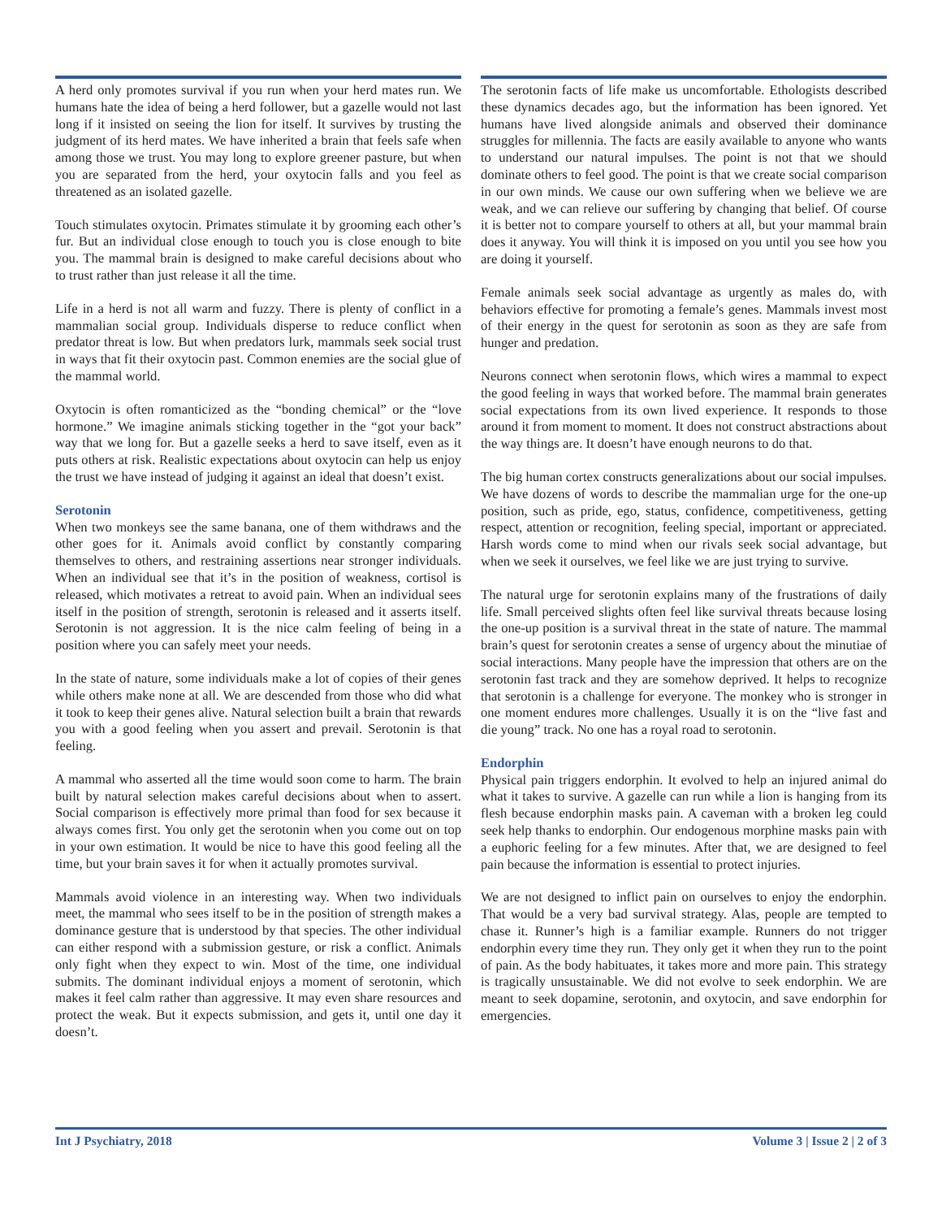A herd only promotes survival if you run when your herd mates run. We humans hate the idea of being a herd follower, but a gazelle would not last long if it insisted on seeing the lion for itself. It survives by trusting the judgment of its herd mates. We have inherited a brain that feels safe when among those we trust. You may long to explore greener pasture, but when you are separated from the herd, your oxytocin falls and you feel as threatened as an isolated gazelle.
Touch stimulates oxytocin. Primates stimulate it by grooming each other’s fur. But an individual close enough to touch you is close enough to bite you. The mammal brain is designed to make careful decisions about who to trust rather than just release it all the time.
Life in a herd is not all warm and fuzzy. There is plenty of conflict in a mammalian social group. Individuals disperse to reduce conflict when predator threat is low. But when predators lurk, mammals seek social trust in ways that fit their oxytocin past. Common enemies are the social glue of the mammal world.
Oxytocin is often romanticized as the “bonding chemical” or the “love hormone.” We imagine animals sticking together in the “got your back” way that we long for. But a gazelle seeks a herd to save itself, even as it puts others at risk. Realistic expectations about oxytocin can help us enjoy the trust we have instead of judging it against an ideal that doesn’t exist.
Serotonin
When two monkeys see the same banana, one of them withdraws and the other goes for it. Animals avoid conflict by constantly comparing themselves to others, and restraining assertions near stronger individuals. When an individual see that it’s in the position of weakness, cortisol is released, which motivates a retreat to avoid pain. When an individual sees itself in the position of strength, serotonin is released and it asserts itself. Serotonin is not aggression. It is the nice calm feeling of being in a position where you can safely meet your needs.
In the state of nature, some individuals make a lot of copies of their genes while others make none at all. We are descended from those who did what it took to keep their genes alive. Natural selection built a brain that rewards you with a good feeling when you assert and prevail. Serotonin is that feeling.
A mammal who asserted all the time would soon come to harm. The brain built by natural selection makes careful decisions about when to assert. Social comparison is effectively more primal than food for sex because it always comes first. You only get the serotonin when you come out on top in your own estimation. It would be nice to have this good feeling all the time, but your brain saves it for when it actually promotes survival.
Mammals avoid violence in an interesting way. When two individuals meet, the mammal who sees itself to be in the position of strength makes a dominance gesture that is understood by that species. The other individual can either respond with a submission gesture, or risk a conflict. Animals only fight when they expect to win. Most of the time, one individual submits. The dominant individual enjoys a moment of serotonin, which makes it feel calm rather than aggressive. It may even share resources and protect the weak. But it expects submission, and gets it, until one day it doesn’t.
The serotonin facts of life make us uncomfortable. Ethologists described these dynamics decades ago, but the information has been ignored. Yet humans have lived alongside animals and observed their dominance struggles for millennia. The facts are easily available to anyone who wants to understand our natural impulses. The point is not that we should dominate others to feel good. The point is that we create social comparison in our own minds. We cause our own suffering when we believe we are weak, and we can relieve our suffering by changing that belief. Of course it is better not to compare yourself to others at all, but your mammal brain does it anyway. You will think it is imposed on you until you see how you are doing it yourself.
Female animals seek social advantage as urgently as males do, with behaviors effective for promoting a female’s genes. Mammals invest most of their energy in the quest for serotonin as soon as they are safe from hunger and predation.
Neurons connect when serotonin flows, which wires a mammal to expect the good feeling in ways that worked before. The mammal brain generates social expectations from its own lived experience. It responds to those around it from moment to moment. It does not construct abstractions about the way things are. It doesn’t have enough neurons to do that.
The big human cortex constructs generalizations about our social impulses. We have dozens of words to describe the mammalian urge for the one-up position, such as pride, ego, status, confidence, competitiveness, getting respect, attention or recognition, feeling special, important or appreciated. Harsh words come to mind when our rivals seek social advantage, but when we seek it ourselves, we feel like we are just trying to survive.
The natural urge for serotonin explains many of the frustrations of daily life. Small perceived slights often feel like survival threats because losing the one-up position is a survival threat in the state of nature. The mammal brain’s quest for serotonin creates a sense of urgency about the minutiae of social interactions. Many people have the impression that others are on the serotonin fast track and they are somehow deprived. It helps to recognize that serotonin is a challenge for everyone. The monkey who is stronger in one moment endures more challenges. Usually it is on the “live fast and die young” track. No one has a royal road to serotonin.
Endorphin
Physical pain triggers endorphin. It evolved to help an injured animal do what it takes to survive. A gazelle can run while a lion is hanging from its flesh because endorphin masks pain. A caveman with a broken leg could seek help thanks to endorphin. Our endogenous morphine masks pain with a euphoric feeling for a few minutes. After that, we are designed to feel pain because the information is essential to protect injuries.
We are not designed to inflict pain on ourselves to enjoy the endorphin. That would be a very bad survival strategy. Alas, people are tempted to chase it. Runner’s high is a familiar example. Runners do not trigger endorphin every time they run. They only get it when they run to the point of pain. As the body habituates, it takes more and more pain. This strategy is tragically unsustainable. We did not evolve to seek endorphin. We are meant to seek dopamine, serotonin, and oxytocin, and save endorphin for emergencies.
Int J Psychiatry, 2018 Volume 3 | Issue 2 | 2 of 3